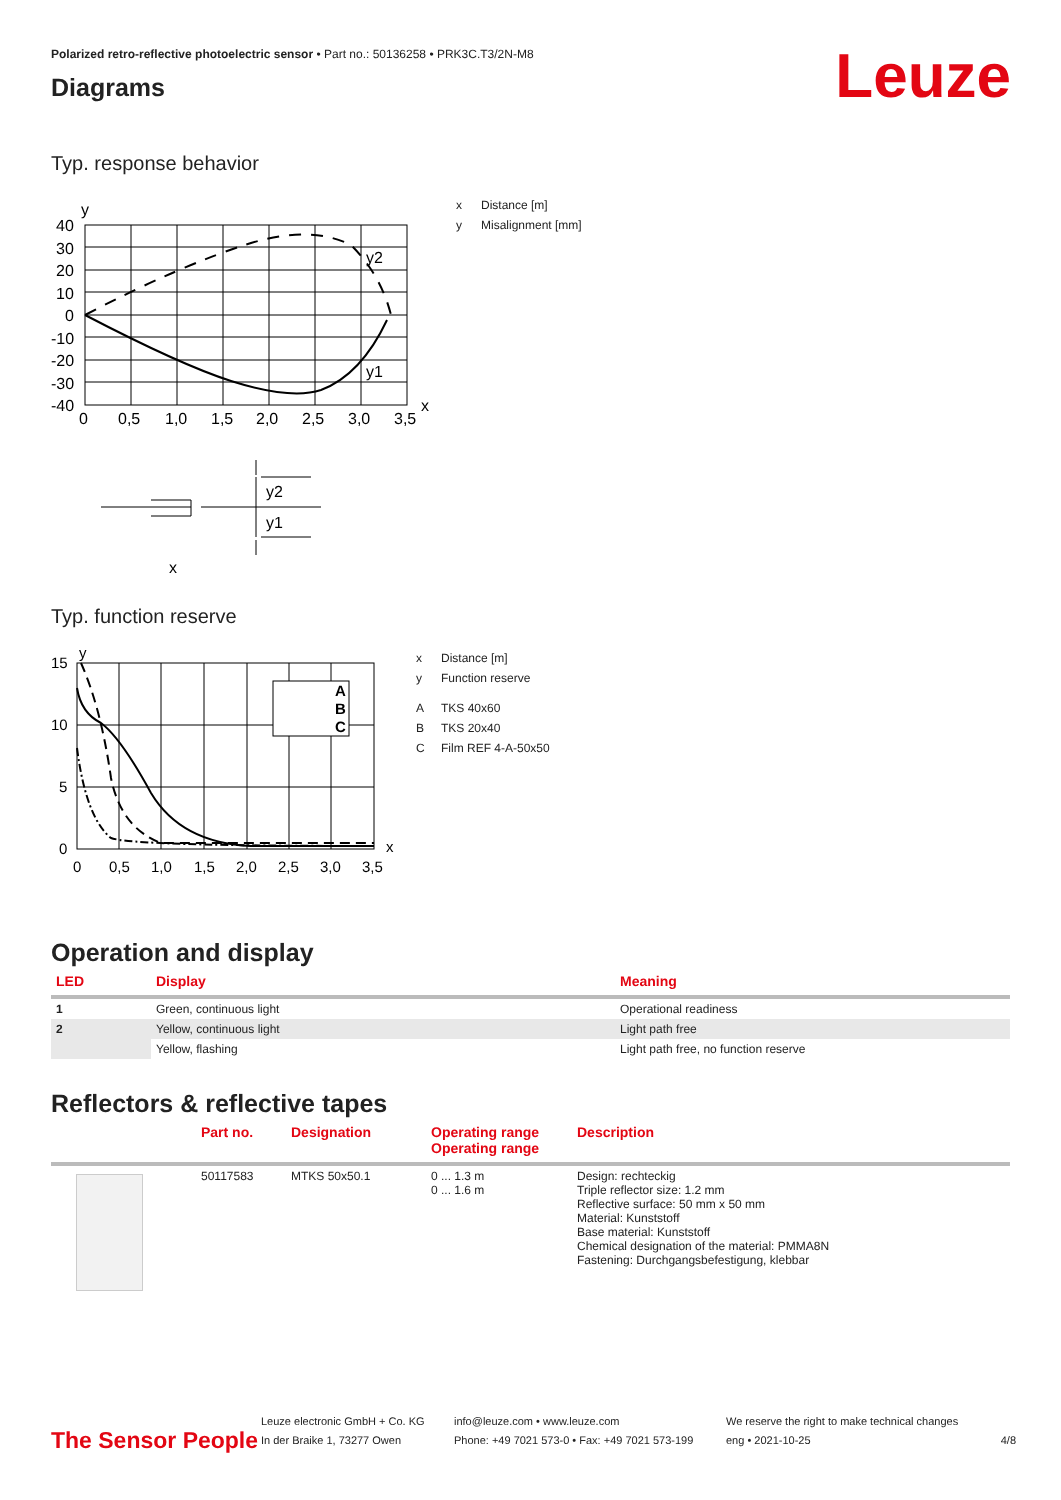Leuze
Polarized retro-reflective photoelectric sensor • Part no.: 50136258 • PRK3C.T3/2N-M8
Diagrams
Typ. response behavior
y
40
30
20
10
0
-10
-20
-30
-40
y2
y1
x
0
0,5
1,0
1,5
2,0
2,5
3,0
3,5
y2
y1
x
x Distance [m]
y Misalignment [mm]
Typ. function reserve
y
15
10
5
0
A
B
C
x
0
0,5
1,0
1,5
2,0
2,5
3,0
3,5
x Distance [m]
y Function reserve
A TKS 40x60
B TKS 20x40
C Film REF 4-A-50x50
Operation and display
| LED | Display | Meaning |
| --- | --- | --- |
| 1 | Green, continuous light | Operational readiness |
| 2 | Yellow, continuous light | Light path free |
| | Yellow, flashing | Light path free, no function reserve |
Reflectors & reflective tapes
| | Part no. | Designation | Operating range Operating range | Description |
| --- | --- | --- | --- | --- |
| | 50117583 | MTKS 50x50.1 | 0 ... 1.3 m 0 ... 1.6 m | Design: rechteckig Triple reflector size: 1.2 mm Reflective surface: 50 mm x 50 mm Material: Kunststoff Base material: Kunststoff Chemical designation of the material: PMMA8N Fastening: Durchgangsbefestigung, klebbar |
The Sensor People
Leuze electronic GmbH + Co. KG
In der Braike 1, 73277 Owen
info@leuze.com • www.leuze.com
Phone: +49 7021 573-0 • Fax: +49 7021 573-199
We reserve the right to make technical changes
eng • 2021-10-25
4/8